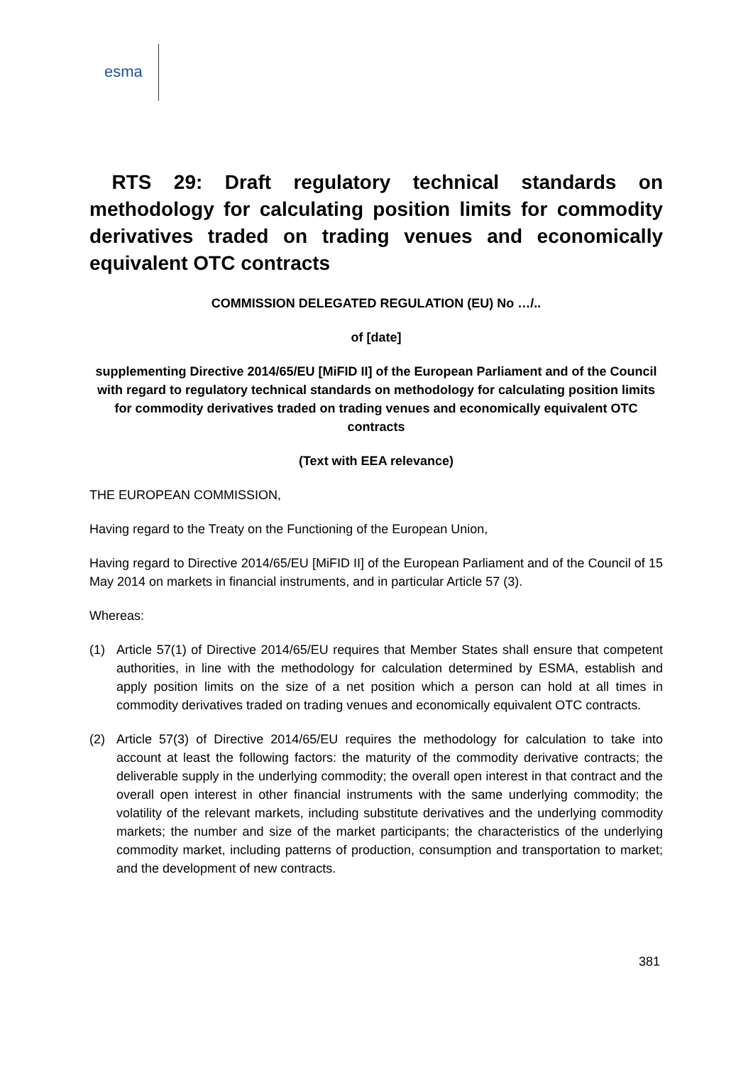esma
RTS 29: Draft regulatory technical standards on methodology for calculating position limits for commodity derivatives traded on trading venues and economically equivalent OTC contracts
COMMISSION DELEGATED REGULATION (EU) No …/..
of [date]
supplementing Directive 2014/65/EU [MiFID II] of the European Parliament and of the Council with regard to regulatory technical standards on methodology for calculating position limits for commodity derivatives traded on trading venues and economically equivalent OTC contracts
(Text with EEA relevance)
THE EUROPEAN COMMISSION,
Having regard to the Treaty on the Functioning of the European Union,
Having regard to Directive 2014/65/EU [MiFID II] of the European Parliament and of the Council of 15 May 2014 on markets in financial instruments, and in particular Article 57 (3).
Whereas:
(1) Article 57(1) of Directive 2014/65/EU requires that Member States shall ensure that competent authorities, in line with the methodology for calculation determined by ESMA, establish and apply position limits on the size of a net position which a person can hold at all times in commodity derivatives traded on trading venues and economically equivalent OTC contracts.
(2) Article 57(3) of Directive 2014/65/EU requires the methodology for calculation to take into account at least the following factors: the maturity of the commodity derivative contracts; the deliverable supply in the underlying commodity; the overall open interest in that contract and the overall open interest in other financial instruments with the same underlying commodity; the volatility of the relevant markets, including substitute derivatives and the underlying commodity markets; the number and size of the market participants; the characteristics of the underlying commodity market, including patterns of production, consumption and transportation to market; and the development of new contracts.
381